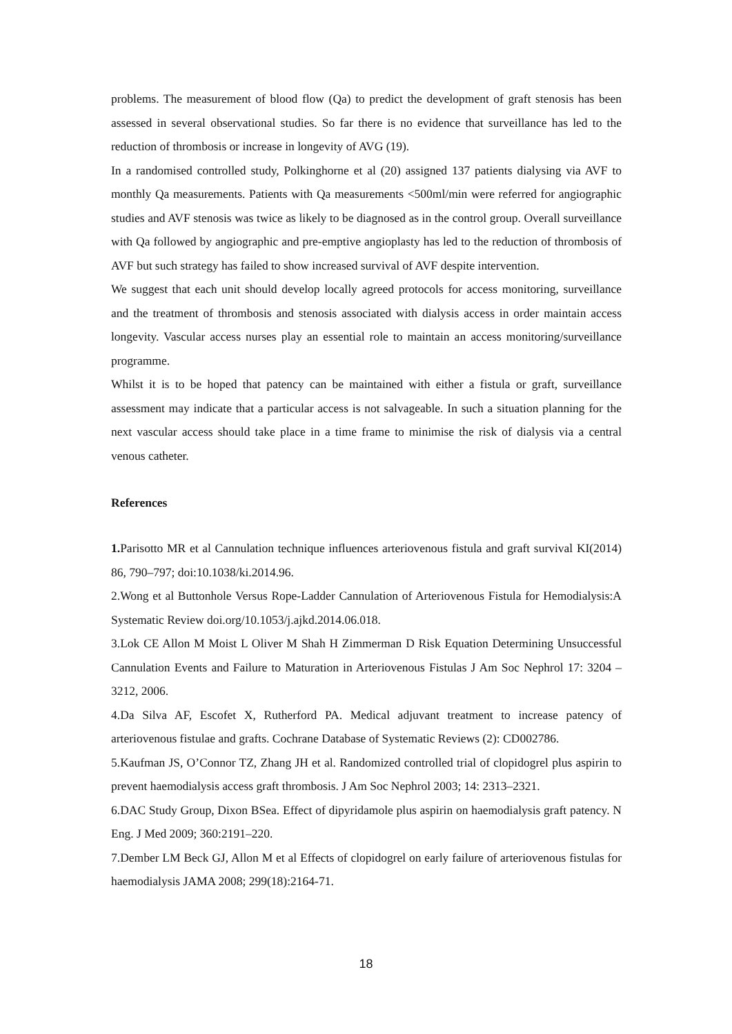problems. The measurement of blood flow (Qa) to predict the development of graft stenosis has been assessed in several observational studies. So far there is no evidence that surveillance has led to the reduction of thrombosis or increase in longevity of AVG (19).
In a randomised controlled study, Polkinghorne et al (20) assigned 137 patients dialysing via AVF to monthly Qa measurements. Patients with Qa measurements <500ml/min were referred for angiographic studies and AVF stenosis was twice as likely to be diagnosed as in the control group. Overall surveillance with Qa followed by angiographic and pre-emptive angioplasty has led to the reduction of thrombosis of AVF but such strategy has failed to show increased survival of AVF despite intervention.
We suggest that each unit should develop locally agreed protocols for access monitoring, surveillance and the treatment of thrombosis and stenosis associated with dialysis access in order maintain access longevity. Vascular access nurses play an essential role to maintain an access monitoring/surveillance programme.
Whilst it is to be hoped that patency can be maintained with either a fistula or graft, surveillance assessment may indicate that a particular access is not salvageable. In such a situation planning for the next vascular access should take place in a time frame to minimise the risk of dialysis via a central venous catheter.
References
1. Parisotto MR et al Cannulation technique influences arteriovenous fistula and graft survival KI(2014) 86, 790–797; doi:10.1038/ki.2014.96.
2.Wong et al Buttonhole Versus Rope-Ladder Cannulation of Arteriovenous Fistula for Hemodialysis:A Systematic Review doi.org/10.1053/j.ajkd.2014.06.018.
3.Lok CE Allon M Moist L Oliver M Shah H Zimmerman D Risk Equation Determining Unsuccessful Cannulation Events and Failure to Maturation in Arteriovenous Fistulas J Am Soc Nephrol 17: 3204 –3212, 2006.
4.Da Silva AF, Escofet X, Rutherford PA. Medical adjuvant treatment to increase patency of arteriovenous fistulae and grafts. Cochrane Database of Systematic Reviews (2): CD002786.
5.Kaufman JS, O’Connor TZ, Zhang JH et al. Randomized controlled trial of clopidogrel plus aspirin to prevent haemodialysis access graft thrombosis. J Am Soc Nephrol 2003; 14: 2313–2321.
6.DAC Study Group, Dixon BSea. Effect of dipyridamole plus aspirin on haemodialysis graft patency. N Eng. J Med 2009; 360:2191–220.
7.Dember LM Beck GJ, Allon M et al Effects of clopidogrel on early failure of arteriovenous fistulas for haemodialysis JAMA 2008; 299(18):2164-71.
18